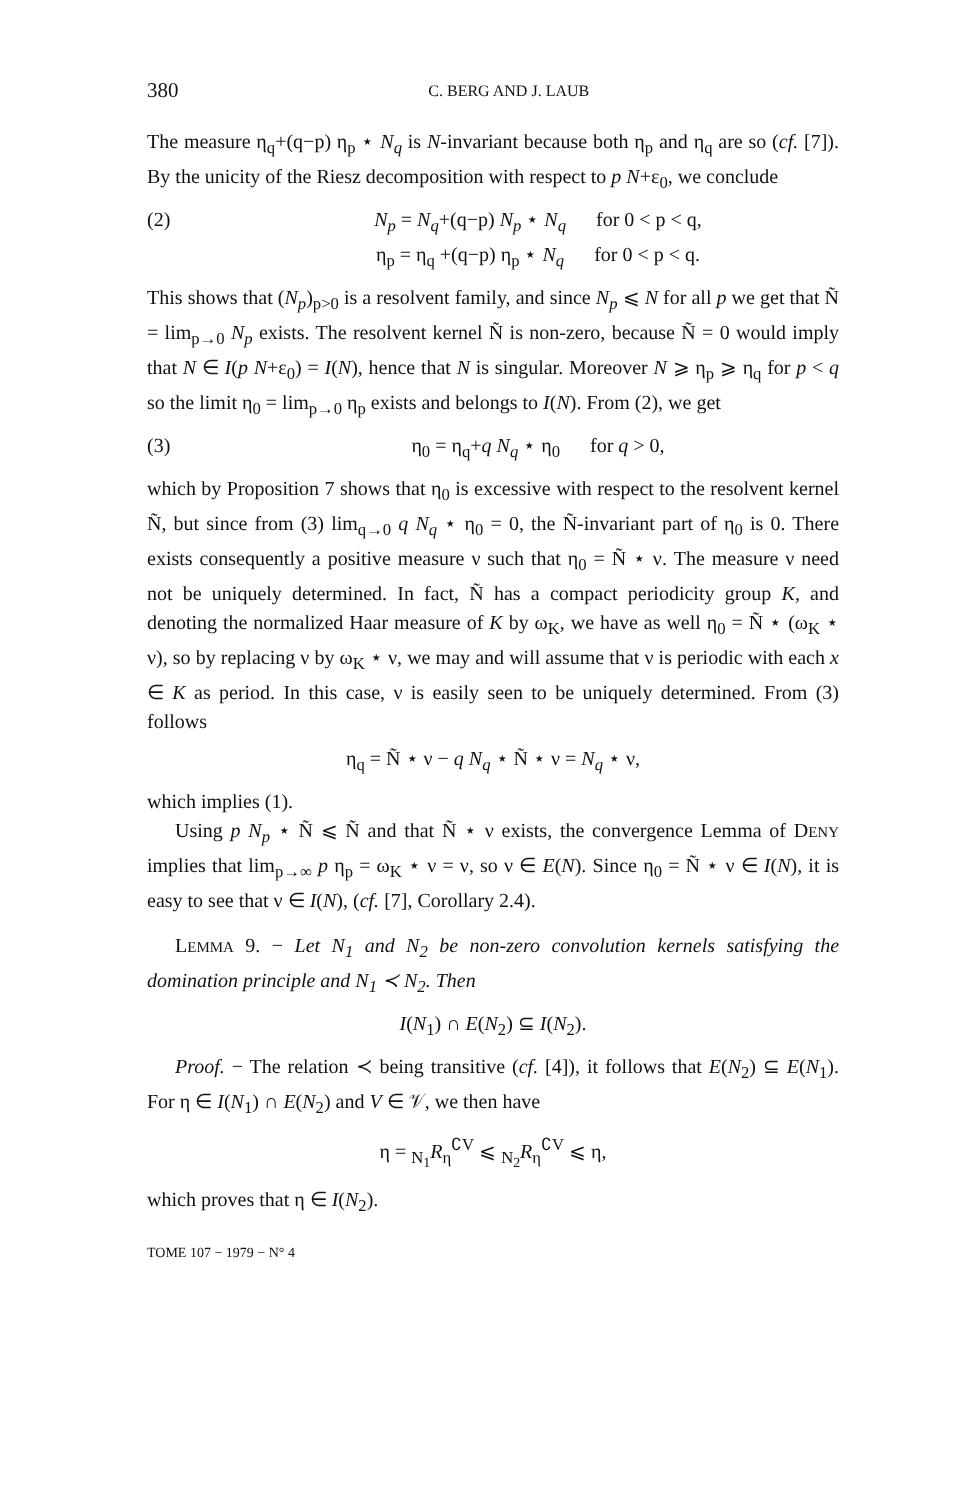380 C. BERG AND J. LAUB
The measure η<sub>q</sub>+(q−p) η<sub>p</sub> ⋆ N<sub>q</sub> is N-invariant because both η<sub>p</sub> and η<sub>q</sub> are so (cf. [7]). By the unicity of the Riesz decomposition with respect to p N+ε<sub>0</sub>, we conclude
(2) N<sub>p</sub> = N<sub>q</sub>+(q−p) N<sub>p</sub> ⋆ N<sub>q</sub> for 0 < p < q,
η<sub>p</sub> = η<sub>q</sub> +(q−p) η<sub>p</sub> ⋆ N<sub>q</sub> for 0 < p < q.
This shows that (N<sub>p</sub>)<sub>p>0</sub> is a resolvent family, and since N<sub>p</sub> ⩽ N for all p we get that Ñ = lim<sub>p→0</sub> N<sub>p</sub> exists. The resolvent kernel Ñ is non-zero, because Ñ = 0 would imply that N ∈ I(p N+ε<sub>0</sub>) = I(N), hence that N is singular. Moreover N ⩾ η<sub>p</sub> ⩾ η<sub>q</sub> for p < q so the limit η<sub>0</sub> = lim<sub>p→0</sub> η<sub>p</sub> exists and belongs to I(N). From (2), we get
(3) η<sub>0</sub> = η<sub>q</sub>+q N<sub>q</sub> ⋆ η<sub>0</sub> for q > 0,
which by Proposition 7 shows that η<sub>0</sub> is excessive with respect to the resolvent kernel Ñ, but since from (3) lim<sub>q→0</sub> q N<sub>q</sub> ⋆ η<sub>0</sub> = 0, the Ñ-invariant part of η<sub>0</sub> is 0. There exists consequently a positive measure ν such that η<sub>0</sub> = Ñ ⋆ ν. The measure ν need not be uniquely determined. In fact, Ñ has a compact periodicity group K, and denoting the normalized Haar measure of K by ω<sub>K</sub>, we have as well η<sub>0</sub> = Ñ ⋆ (ω<sub>K</sub> ⋆ ν), so by replacing ν by ω<sub>K</sub> ⋆ ν, we may and will assume that ν is periodic with each x ∈ K as period. In this case, ν is easily seen to be uniquely determined. From (3) follows
η<sub>q</sub> = Ñ ⋆ ν − q N<sub>q</sub> ⋆ Ñ ⋆ ν = N<sub>q</sub> ⋆ ν,
which implies (1).
Using p N<sub>p</sub> ⋆ Ñ ⩽ Ñ and that Ñ ⋆ ν exists, the convergence Lemma of DENY implies that lim<sub>p→∞</sub> p η<sub>p</sub> = ω<sub>K</sub> ⋆ ν = ν, so ν ∈ E(N). Since η<sub>0</sub> = Ñ ⋆ ν ∈ I(N), it is easy to see that ν ∈ I(N), (cf. [7], Corollary 2.4).
LEMMA 9. − Let N<sub>1</sub> and N<sub>2</sub> be non-zero convolution kernels satisfying the domination principle and N<sub>1</sub> ≺ N<sub>2</sub>. Then
I(N<sub>1</sub>) ∩ E(N<sub>2</sub>) ⊆ I(N<sub>2</sub>).
Proof. − The relation ≺ being transitive (cf. [4]), it follows that E(N<sub>2</sub>) ⊆ E(N<sub>1</sub>). For η ∈ I(N<sub>1</sub>) ∩ E(N<sub>2</sub>) and V ∈ 𝒱, we then have
η = <sub>N<sub>1</sub></sub>R<sub>η</sub><sup>∁V</sup> ⩽ <sub>N<sub>2</sub></sub>R<sub>η</sub><sup>∁V</sup> ⩽ η,
which proves that η ∈ I(N<sub>2</sub>).
TOME 107 − 1979 − N° 4